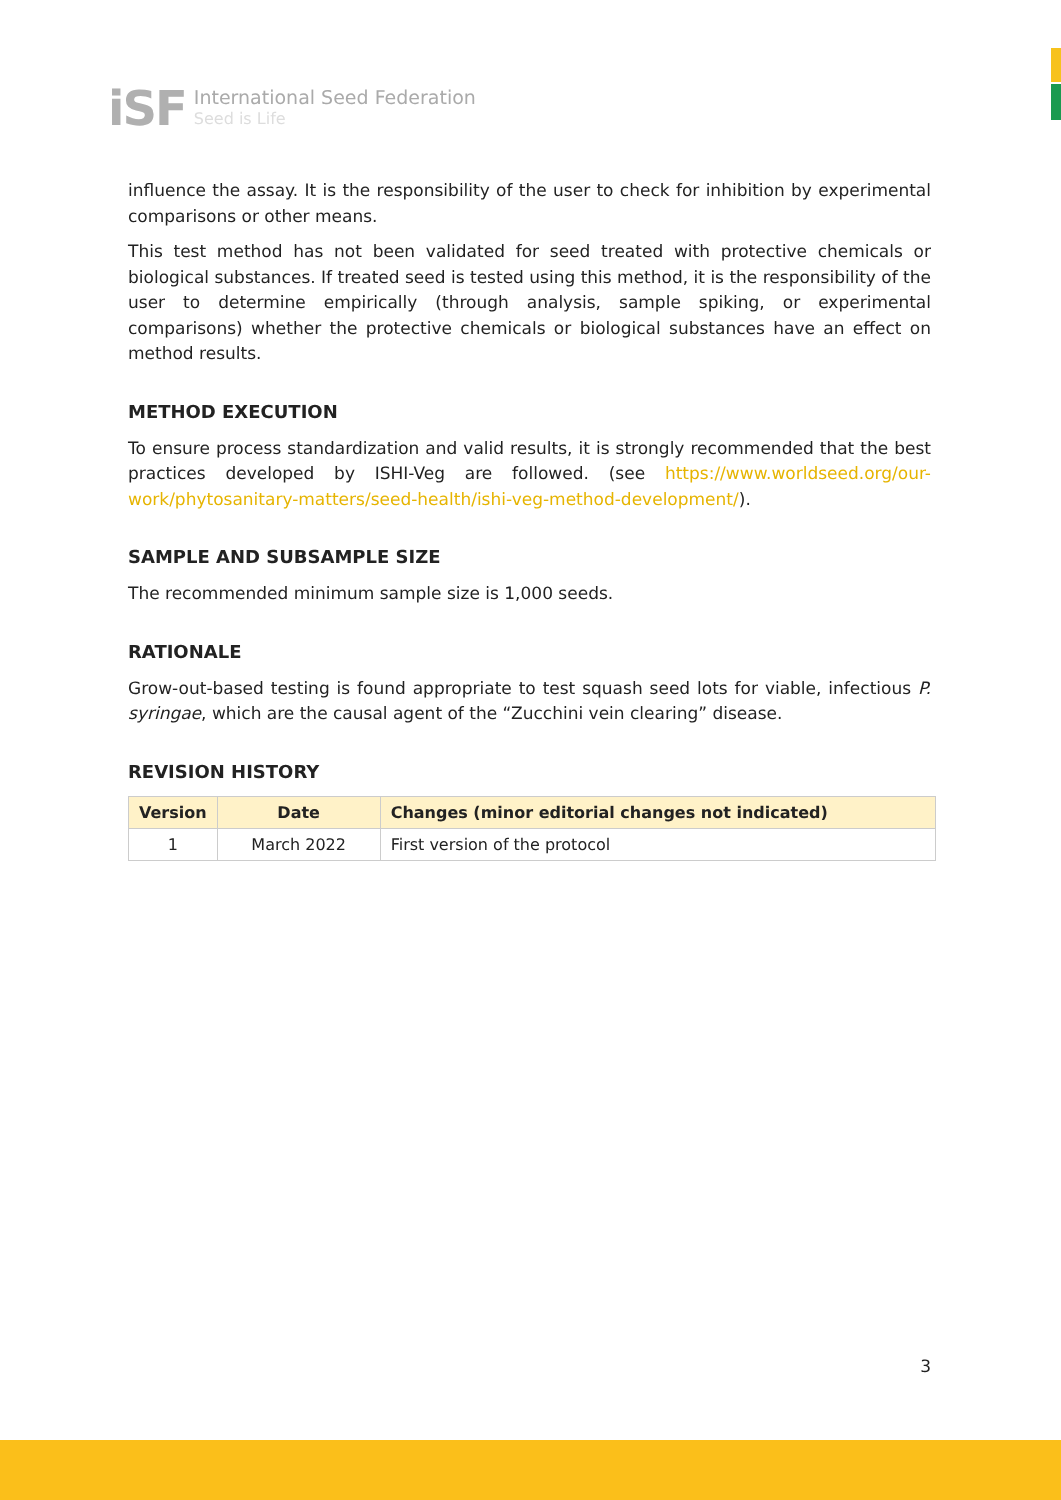iSF
International Seed Federation
Seed is Life
influence the assay. It is the responsibility of the user to check for inhibition by experimental comparisons or other means.
This test method has not been validated for seed treated with protective chemicals or biological substances. If treated seed is tested using this method, it is the responsibility of the user to determine empirically (through analysis, sample spiking, or experimental comparisons) whether the protective chemicals or biological substances have an effect on method results.
METHOD EXECUTION
To ensure process standardization and valid results, it is strongly recommended that the best practices developed by ISHI-Veg are followed. (see https://www.worldseed.org/our-work/phytosanitary-matters/seed-health/ishi-veg-method-development/).
SAMPLE AND SUBSAMPLE SIZE
The recommended minimum sample size is 1,000 seeds.
RATIONALE
Grow-out-based testing is found appropriate to test squash seed lots for viable, infectious P. syringae, which are the causal agent of the “Zucchini vein clearing” disease.
REVISION HISTORY
| Version | Date | Changes (minor editorial changes not indicated) |
| --- | --- | --- |
| 1 | March 2022 | First version of the protocol |
3